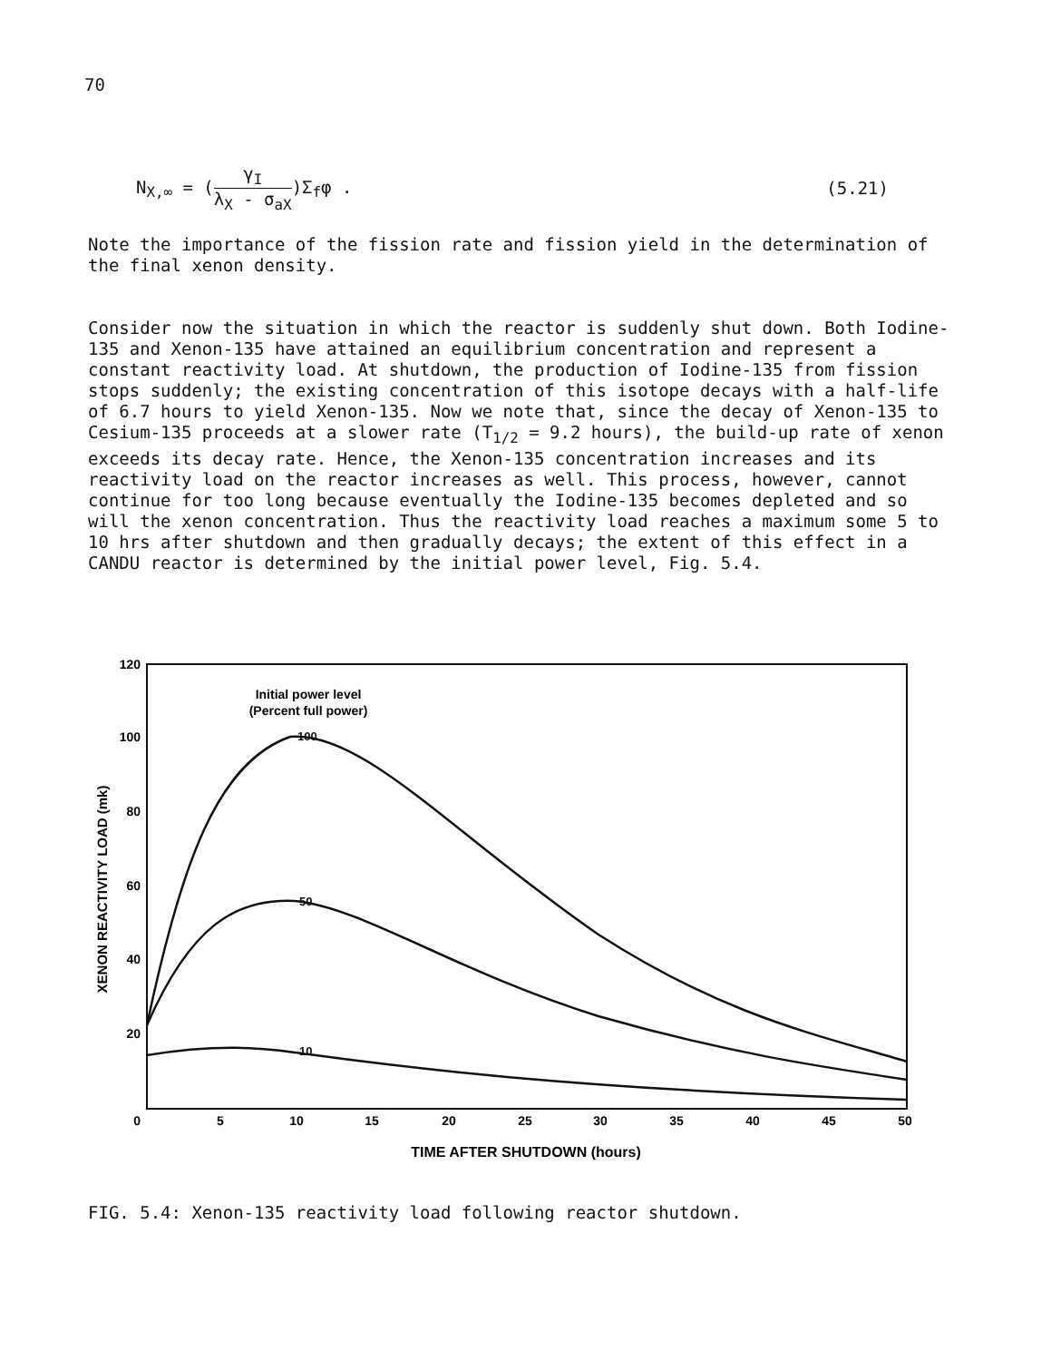70
N<sub>X,∞</sub> = (γ<sub>I</sub> λ<sub>X</sub> - σ<sub>aX</sub>)Σ<sub>f</sub>φ . (5.21)
Note the importance of the fission rate and fission yield in the determination of the final xenon density.
Consider now the situation in which the reactor is suddenly shut down. Both Iodine-135 and Xenon-135 have attained an equilibrium concentration and represent a constant reactivity load. At shutdown, the production of Iodine-135 from fission stops suddenly; the existing concentration of this isotope decays with a half-life of 6.7 hours to yield Xenon-135. Now we note that, since the decay of Xenon-135 to Cesium-135 proceeds at a slower rate (T<sub>1/2</sub> = 9.2 hours), the build-up rate of xenon exceeds its decay rate. Hence, the Xenon-135 concentration increases and its reactivity load on the reactor increases as well. This process, however, cannot continue for too long because eventually the Iodine-135 becomes depleted and so will the xenon concentration. Thus the reactivity load reaches a maximum some 5 to 10 hrs after shutdown and then gradually decays; the extent of this effect in a CANDU reactor is determined by the initial power level, Fig. 5.4.
120
100
80
60
40
20
0
5
10
15
20
25
30
35
40
45
50
TIME AFTER SHUTDOWN (hours)
Initial power level
(Percent full power)
XENON REACTIVITY LOAD (mk)
100
50
10
FIG. 5.4: Xenon-135 reactivity load following reactor shutdown.